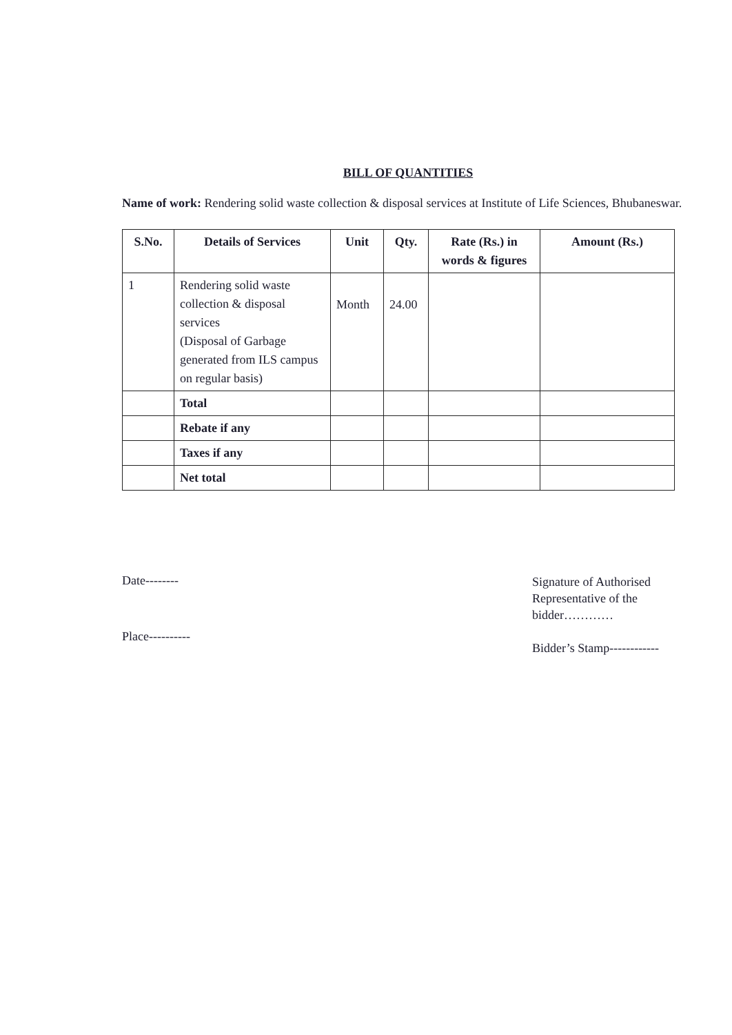BILL OF QUANTITIES
Name of work: Rendering solid waste collection & disposal services at Institute of Life Sciences, Bhubaneswar.
| S.No. | Details of Services | Unit | Qty. | Rate (Rs.) in words & figures | Amount (Rs.) |
| --- | --- | --- | --- | --- | --- |
| 1 | Rendering solid waste collection & disposal services (Disposal of Garbage generated from ILS campus on regular basis) | Month | 24.00 | | |
| | Total | | | | |
| | Rebate if any | | | | |
| | Taxes if any | | | | |
| | Net total | | | | |
Date--------
Place----------
Signature of Authorised Representative of the bidder…………
Bidder’s Stamp------------